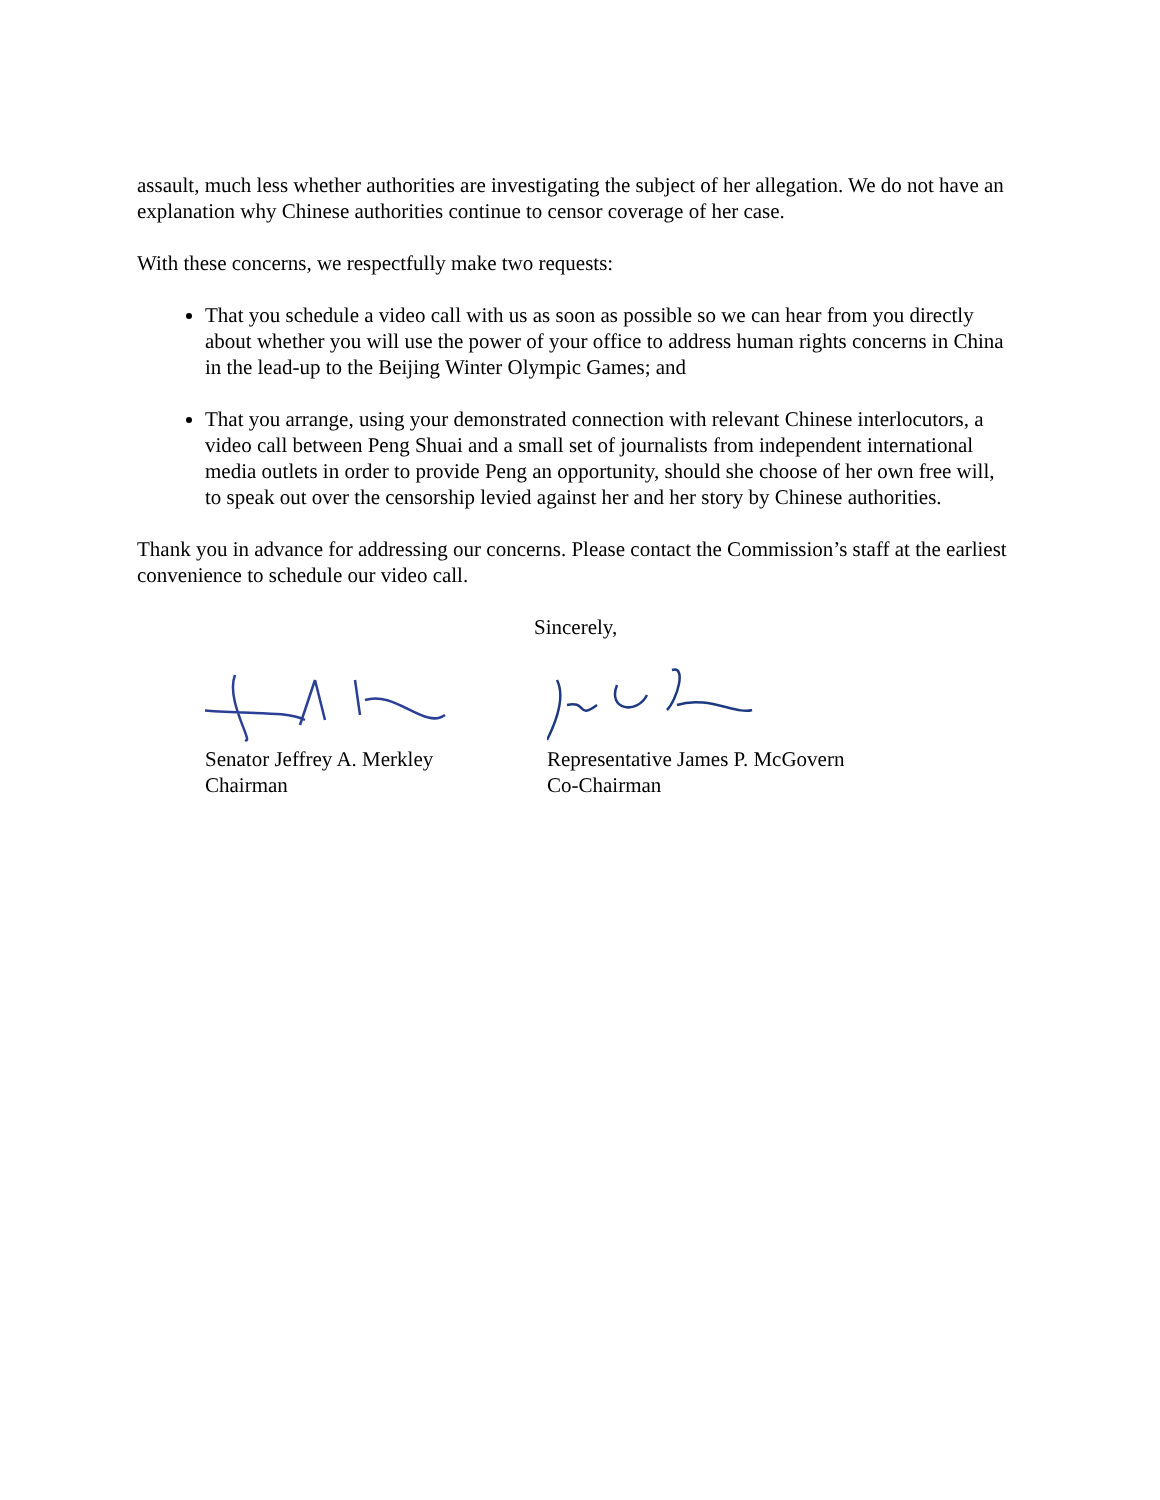assault, much less whether authorities are investigating the subject of her allegation. We do not have an explanation why Chinese authorities continue to censor coverage of her case.
With these concerns, we respectfully make two requests:
That you schedule a video call with us as soon as possible so we can hear from you directly about whether you will use the power of your office to address human rights concerns in China in the lead-up to the Beijing Winter Olympic Games; and
That you arrange, using your demonstrated connection with relevant Chinese interlocutors, a video call between Peng Shuai and a small set of journalists from independent international media outlets in order to provide Peng an opportunity, should she choose of her own free will, to speak out over the censorship levied against her and her story by Chinese authorities.
Thank you in advance for addressing our concerns. Please contact the Commission’s staff at the earliest convenience to schedule our video call.
Sincerely,
Senator Jeffrey A. Merkley
Chairman
Representative James P. McGovern
Co-Chairman